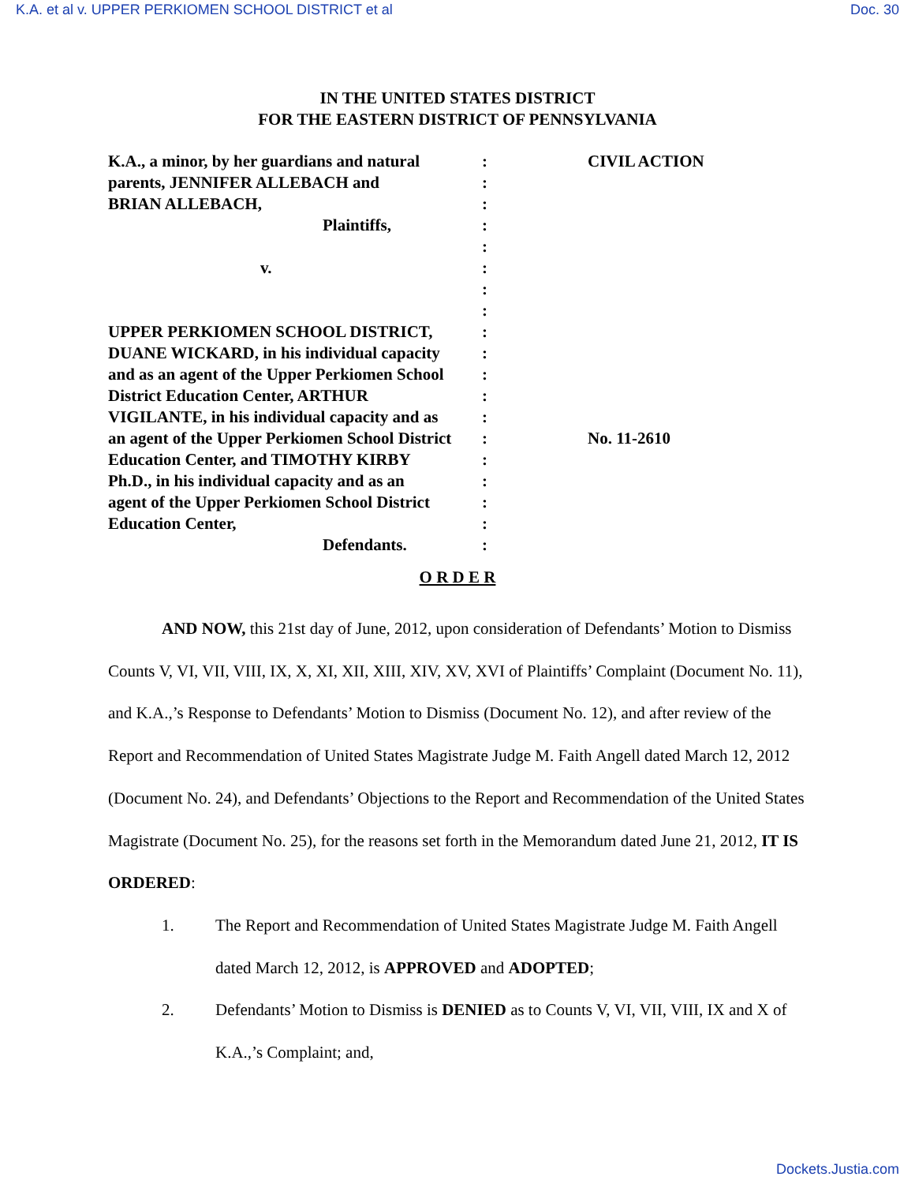K.A. et al v. UPPER PERKIOMEN SCHOOL DISTRICT et al Doc. 30
IN THE UNITED STATES DISTRICT
FOR THE EASTERN DISTRICT OF PENNSYLVANIA
| K.A., a minor, by her guardians and natural | : | CIVIL ACTION |
| parents, JENNIFER ALLEBACH and | : | |
| BRIAN ALLEBACH, | : | |
| Plaintiffs, | : | |
| | : | |
| v. | : | |
| | : | |
| | : | |
| UPPER PERKIOMEN SCHOOL DISTRICT, | : | |
| DUANE WICKARD, in his individual capacity | : | |
| and as an agent of the Upper Perkiomen School | : | |
| District Education Center, ARTHUR | : | |
| VIGILANTE, in his individual capacity and as | : | |
| an agent of the Upper Perkiomen School District | : | No. 11-2610 |
| Education Center, and TIMOTHY KIRBY | : | |
| Ph.D., in his individual capacity and as an | : | |
| agent of the Upper Perkiomen School District | : | |
| Education Center, | : | |
| Defendants. | : | |
O R D E R
AND NOW, this 21st day of June, 2012, upon consideration of Defendants’ Motion to Dismiss Counts V, VI, VII, VIII, IX, X, XI, XII, XIII, XIV, XV, XVI of Plaintiffs’ Complaint (Document No. 11), and K.A.,’s Response to Defendants’ Motion to Dismiss (Document No. 12), and after review of the Report and Recommendation of United States Magistrate Judge M. Faith Angell dated March 12, 2012 (Document No. 24), and Defendants’ Objections to the Report and Recommendation of the United States Magistrate (Document No. 25), for the reasons set forth in the Memorandum dated June 21, 2012, IT IS ORDERED:
1. The Report and Recommendation of United States Magistrate Judge M. Faith Angell dated March 12, 2012, is APPROVED and ADOPTED;
2. Defendants’ Motion to Dismiss is DENIED as to Counts V, VI, VII, VIII, IX and X of K.A.,’s Complaint; and,
Dockets.Justia.com